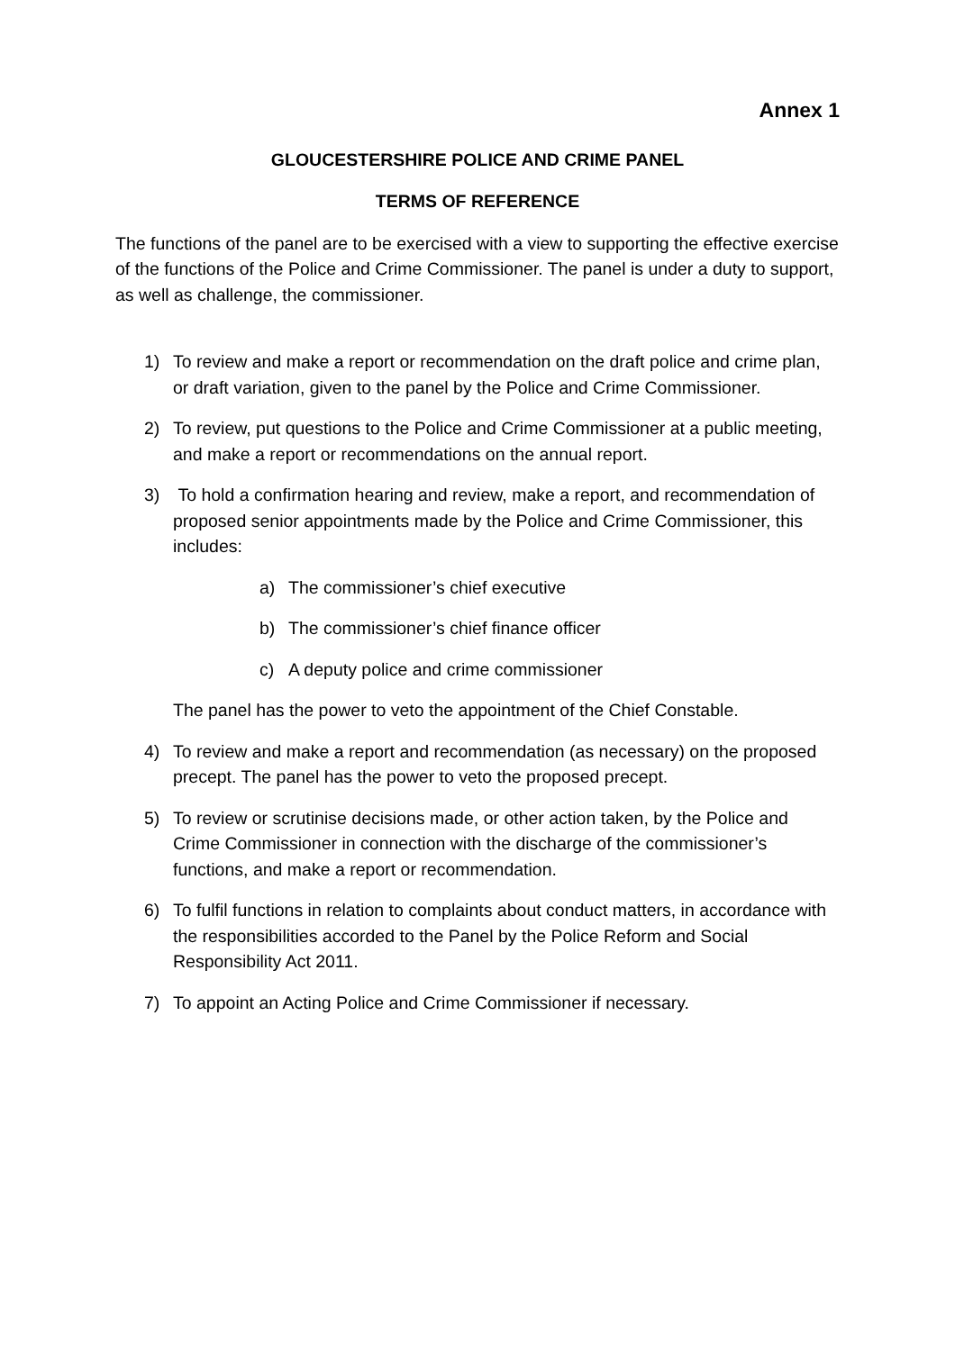Annex 1
GLOUCESTERSHIRE POLICE AND CRIME PANEL
TERMS OF REFERENCE
The functions of the panel are to be exercised with a view to supporting the effective exercise of the functions of the Police and Crime Commissioner. The panel is under a duty to support, as well as challenge, the commissioner.
1) To review and make a report or recommendation on the draft police and crime plan, or draft variation, given to the panel by the Police and Crime Commissioner.
2) To review, put questions to the Police and Crime Commissioner at a public meeting, and make a report or recommendations on the annual report.
3) To hold a confirmation hearing and review, make a report, and recommendation of proposed senior appointments made by the Police and Crime Commissioner, this includes:
a) The commissioner’s chief executive
b) The commissioner’s chief finance officer
c) A deputy police and crime commissioner
The panel has the power to veto the appointment of the Chief Constable.
4) To review and make a report and recommendation (as necessary) on the proposed precept. The panel has the power to veto the proposed precept.
5) To review or scrutinise decisions made, or other action taken, by the Police and Crime Commissioner in connection with the discharge of the commissioner’s functions, and make a report or recommendation.
6) To fulfil functions in relation to complaints about conduct matters, in accordance with the responsibilities accorded to the Panel by the Police Reform and Social Responsibility Act 2011.
7) To appoint an Acting Police and Crime Commissioner if necessary.